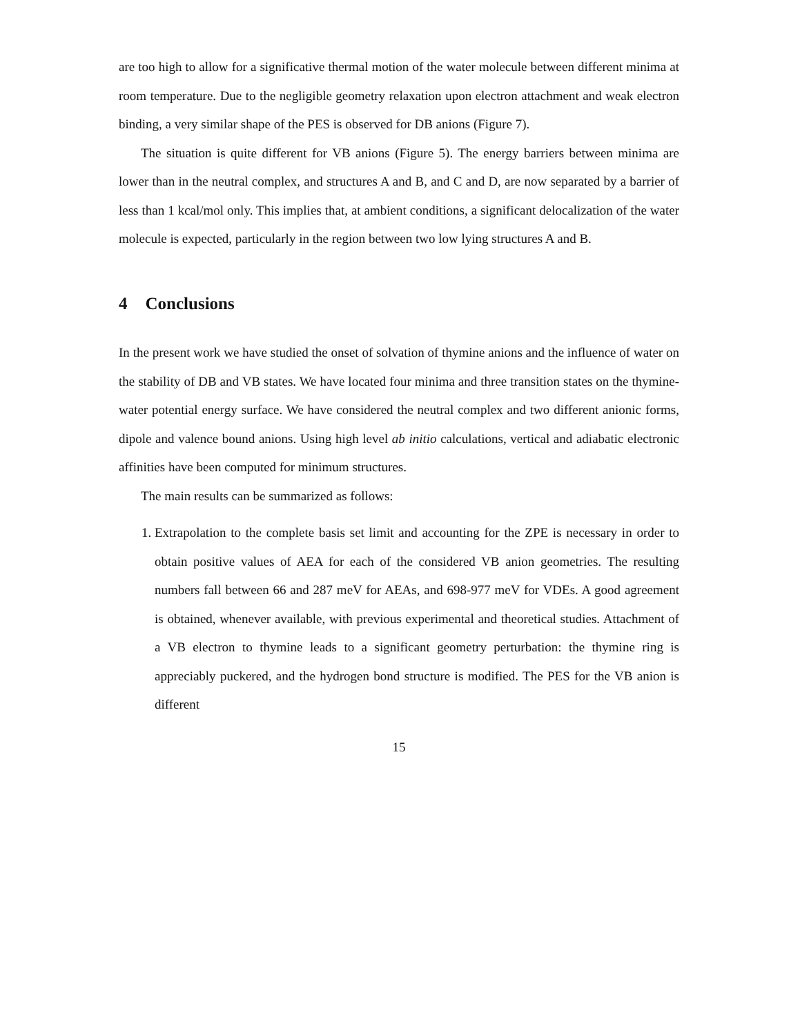are too high to allow for a significative thermal motion of the water molecule between different minima at room temperature. Due to the negligible geometry relaxation upon electron attachment and weak electron binding, a very similar shape of the PES is observed for DB anions (Figure 7).
The situation is quite different for VB anions (Figure 5). The energy barriers between minima are lower than in the neutral complex, and structures A and B, and C and D, are now separated by a barrier of less than 1 kcal/mol only. This implies that, at ambient conditions, a significant delocalization of the water molecule is expected, particularly in the region between two low lying structures A and B.
4 Conclusions
In the present work we have studied the onset of solvation of thymine anions and the influence of water on the stability of DB and VB states. We have located four minima and three transition states on the thymine-water potential energy surface. We have considered the neutral complex and two different anionic forms, dipole and valence bound anions. Using high level ab initio calculations, vertical and adiabatic electronic affinities have been computed for minimum structures.
The main results can be summarized as follows:
1. Extrapolation to the complete basis set limit and accounting for the ZPE is necessary in order to obtain positive values of AEA for each of the considered VB anion geometries. The resulting numbers fall between 66 and 287 meV for AEAs, and 698-977 meV for VDEs. A good agreement is obtained, whenever available, with previous experimental and theoretical studies. Attachment of a VB electron to thymine leads to a significant geometry perturbation: the thymine ring is appreciably puckered, and the hydrogen bond structure is modified. The PES for the VB anion is different
15